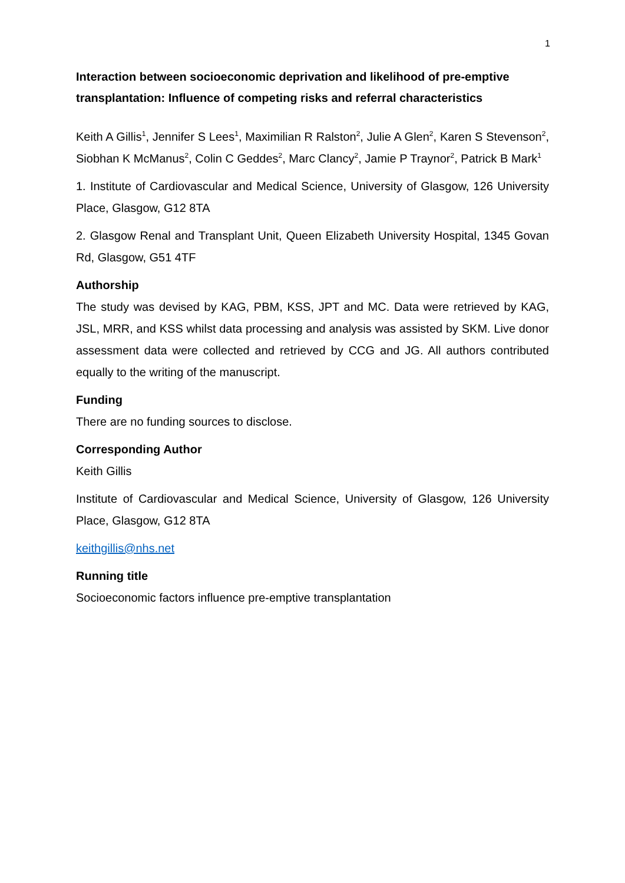1
Interaction between socioeconomic deprivation and likelihood of pre-emptive transplantation: Influence of competing risks and referral characteristics
Keith A Gillis<sup>1</sup>, Jennifer S Lees<sup>1</sup>, Maximilian R Ralston<sup>2</sup>, Julie A Glen<sup>2</sup>, Karen S Stevenson<sup>2</sup>, Siobhan K McManus<sup>2</sup>, Colin C Geddes<sup>2</sup>, Marc Clancy<sup>2</sup>, Jamie P Traynor<sup>2</sup>, Patrick B Mark<sup>1</sup>
1. Institute of Cardiovascular and Medical Science, University of Glasgow, 126 University Place, Glasgow, G12 8TA
2. Glasgow Renal and Transplant Unit, Queen Elizabeth University Hospital, 1345 Govan Rd, Glasgow, G51 4TF
Authorship
The study was devised by KAG, PBM, KSS, JPT and MC. Data were retrieved by KAG, JSL, MRR, and KSS whilst data processing and analysis was assisted by SKM. Live donor assessment data were collected and retrieved by CCG and JG. All authors contributed equally to the writing of the manuscript.
Funding
There are no funding sources to disclose.
Corresponding Author
Keith Gillis
Institute of Cardiovascular and Medical Science, University of Glasgow, 126 University Place, Glasgow, G12 8TA
keithgillis@nhs.net
Running title
Socioeconomic factors influence pre-emptive transplantation